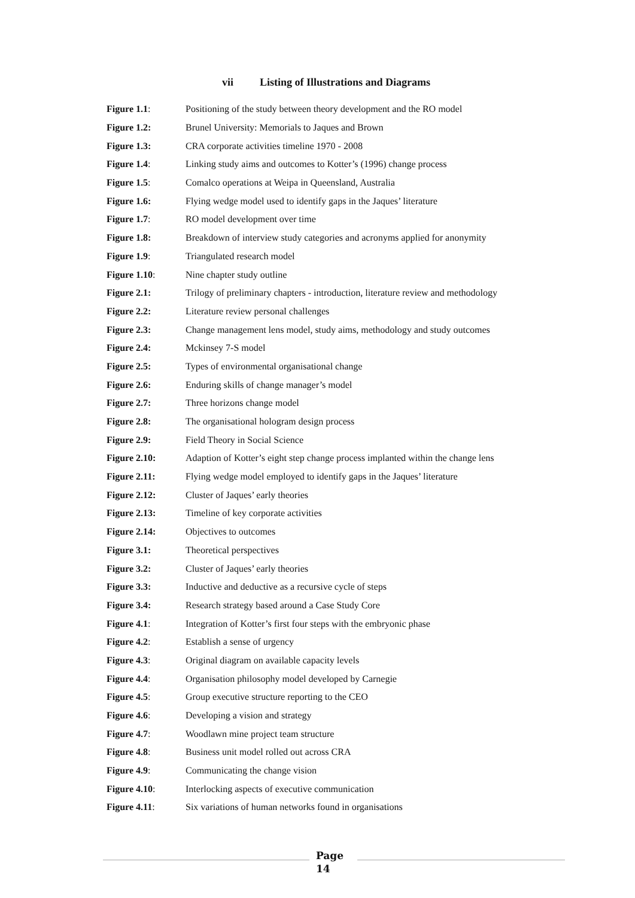vii Listing of Illustrations and Diagrams
| Figure 1.1 : | Positioning of the study between theory development and the RO model |
| Figure 1.2: | Brunel University: Memorials to Jaques and Brown |
| Figure 1.3: | CRA corporate activities timeline 1970 - 2008 |
| Figure 1.4 : | Linking study aims and outcomes to Kotter’s (1996) change process |
| Figure 1.5 : | Comalco operations at Weipa in Queensland, Australia |
| Figure 1.6: | Flying wedge model used to identify gaps in the Jaques’ literature |
| Figure 1.7 : | RO model development over time |
| Figure 1.8: | Breakdown of interview study categories and acronyms applied for anonymity |
| Figure 1.9 : | Triangulated research model |
| Figure 1.10 : | Nine chapter study outline |
| Figure 2.1: | Trilogy of preliminary chapters - introduction, literature review and methodology |
| Figure 2.2: | Literature review personal challenges |
| Figure 2.3: | Change management lens model, study aims, methodology and study outcomes |
| Figure 2.4: | Mckinsey 7-S model |
| Figure 2.5: | Types of environmental organisational change |
| Figure 2.6: | Enduring skills of change manager’s model |
| Figure 2.7: | Three horizons change model |
| Figure 2.8: | The organisational hologram design process |
| Figure 2.9: | Field Theory in Social Science |
| Figure 2.10: | Adaption of Kotter’s eight step change process implanted within the change lens |
| Figure 2.11: | Flying wedge model employed to identify gaps in the Jaques’ literature |
| Figure 2.12: | Cluster of Jaques’ early theories |
| Figure 2.13: | Timeline of key corporate activities |
| Figure 2.14: | Objectives to outcomes |
| Figure 3.1: | Theoretical perspectives |
| Figure 3.2: | Cluster of Jaques’ early theories |
| Figure 3.3: | Inductive and deductive as a recursive cycle of steps |
| Figure 3.4: | Research strategy based around a Case Study Core |
| Figure 4.1 : | Integration of Kotter’s first four steps with the embryonic phase |
| Figure 4.2 : | Establish a sense of urgency |
| Figure 4.3 : | Original diagram on available capacity levels |
| Figure 4.4 : | Organisation philosophy model developed by Carnegie |
| Figure 4.5 : | Group executive structure reporting to the CEO |
| Figure 4.6 : | Developing a vision and strategy |
| Figure 4.7 : | Woodlawn mine project team structure |
| Figure 4.8 : | Business unit model rolled out across CRA |
| Figure 4.9 : | Communicating the change vision |
| Figure 4.10 : | Interlocking aspects of executive communication |
| Figure 4.11 : | Six variations of human networks found in organisations |
Page
14